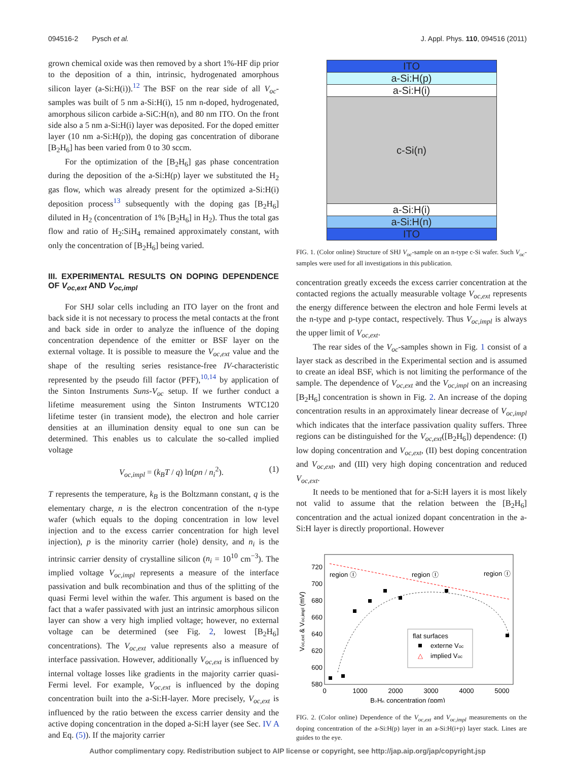094516-2 Pysch et al. J. Appl. Phys. 110, 094516 (2011)
grown chemical oxide was then removed by a short 1%-HF dip prior to the deposition of a thin, intrinsic, hydrogenated amorphous silicon layer (a-Si:H(i)).<sup>12</sup> The BSF on the rear side of all V<sub>oc</sub>-samples was built of 5 nm a-Si:H(i), 15 nm n-doped, hydrogenated, amorphous silicon carbide a-SiC:H(n), and 80 nm ITO. On the front side also a 5 nm a-Si:H(i) layer was deposited. For the doped emitter layer (10 nm a-Si:H(p)), the doping gas concentration of diborane [B<sub>2</sub>H<sub>6</sub>] has been varied from 0 to 30 sccm.
For the optimization of the [B<sub>2</sub>H<sub>6</sub>] gas phase concentration during the deposition of the a-Si:H(p) layer we substituted the H<sub>2</sub> gas flow, which was already present for the optimized a-Si:H(i) deposition process<sup>13</sup> subsequently with the doping gas [B<sub>2</sub>H<sub>6</sub>] diluted in H<sub>2</sub> (concentration of 1% [B<sub>2</sub>H<sub>6</sub>] in H<sub>2</sub>). Thus the total gas flow and ratio of H<sub>2</sub>:SiH<sub>4</sub> remained approximately constant, with only the concentration of [B<sub>2</sub>H<sub>6</sub>] being varied.
III. EXPERIMENTAL RESULTS ON DOPING DEPENDENCE OF V<sub>oc,ext</sub> AND V<sub>oc,impl</sub>
For SHJ solar cells including an ITO layer on the front and back side it is not necessary to process the metal contacts at the front and back side in order to analyze the influence of the doping concentration dependence of the emitter or BSF layer on the external voltage. It is possible to measure the V<sub>oc,ext</sub> value and the shape of the resulting series resistance-free IV-characteristic represented by the pseudo fill factor (PFF),<sup>10,14</sup> by application of the Sinton Instruments Suns-V<sub>oc</sub> setup. If we further conduct a lifetime measurement using the Sinton Instruments WTC120 lifetime tester (in transient mode), the electron and hole carrier densities at an illumination density equal to one sun can be determined. This enables us to calculate the so-called implied voltage
V<sub>oc,impl</sub> = (k<sub>B</sub>T / q) ln(pn / n<sub>i</sub><sup>2</sup>). (1)
T represents the temperature, k<sub>B</sub> is the Boltzmann constant, q is the elementary charge, n is the electron concentration of the n-type wafer (which equals to the doping concentration in low level injection and to the excess carrier concentration for high level injection), p is the minority carrier (hole) density, and n<sub>i</sub> is the intrinsic carrier density of crystalline silicon (n<sub>i</sub> = 10<sup>10</sup> cm<sup>−3</sup>). The implied voltage V<sub>oc,impl</sub> represents a measure of the interface passivation and bulk recombination and thus of the splitting of the quasi Fermi level within the wafer. This argument is based on the fact that a wafer passivated with just an intrinsic amorphous silicon layer can show a very high implied voltage; however, no external voltage can be determined (see Fig. 2, lowest [B<sub>2</sub>H<sub>6</sub>] concentrations). The V<sub>oc,ext</sub> value represents also a measure of interface passivation. However, additionally V<sub>oc,ext</sub> is influenced by internal voltage losses like gradients in the majority carrier quasi-Fermi level. For example, V<sub>oc,ext</sub> is influenced by the doping concentration built into the a-Si:H-layer. More precisely, V<sub>oc,ext</sub> is influenced by the ratio between the excess carrier density and the active doping concentration in the doped a-Si:H layer (see Sec. IV A and Eq. (5)). If the majority carrier
ITO
a-Si:H(p)
a-Si:H(i)
c-Si(n)
a-Si:H(i)
a-Si:H(n)
ITO
FIG. 1. (Color online) Structure of SHJ V<sub>oc</sub>-sample on an n-type c-Si wafer. Such V<sub>oc</sub>-samples were used for all investigations in this publication.
concentration greatly exceeds the excess carrier concentration at the contacted regions the actually measurable voltage V<sub>oc,ext</sub> represents the energy difference between the electron and hole Fermi levels at the n-type and p-type contact, respectively. Thus V<sub>oc,impl</sub> is always the upper limit of V<sub>oc,ext</sub>.
The rear sides of the V<sub>oc</sub>-samples shown in Fig. 1 consist of a layer stack as described in the Experimental section and is assumed to create an ideal BSF, which is not limiting the performance of the sample. The dependence of V<sub>oc,ext</sub> and the V<sub>oc,impl</sub> on an increasing [B<sub>2</sub>H<sub>6</sub>] concentration is shown in Fig. 2. An increase of the doping concentration results in an approximately linear decrease of V<sub>oc,impl</sub> which indicates that the interface passivation quality suffers. Three regions can be distinguished for the V<sub>oc,ext</sub>([B<sub>2</sub>H<sub>6</sub>]) dependence: (I) low doping concentration and V<sub>oc,ext</sub>, (II) best doping concentration and V<sub>oc,ext</sub>, and (III) very high doping concentration and reduced V<sub>oc,ext</sub>.
It needs to be mentioned that for a-Si:H layers it is most likely not valid to assume that the relation between the [B<sub>2</sub>H<sub>6</sub>] concentration and the actual ionized dopant concentration in the a-Si:H layer is directly proportional. However
720
700
680
660
640
620
600
580
0
1000
2000
3000
4000
5000
B₂H₆ concentration (ppm)
Voc,ext & Voc,impl (mV)
region Ⓘ
region Ⓘ
region Ⓘ
flat surfaces
externe Voc
△
implied Voc
FIG. 2. (Color online) Dependence of the V<sub>oc,ext</sub> and V<sub>oc,impl</sub> measurements on the doping concentration of the a-Si:H(p) layer in an a-Si:H(i+p) layer stack. Lines are guides to the eye.
Author complimentary copy. Redistribution subject to AIP license or copyright, see http://jap.aip.org/jap/copyright.jsp